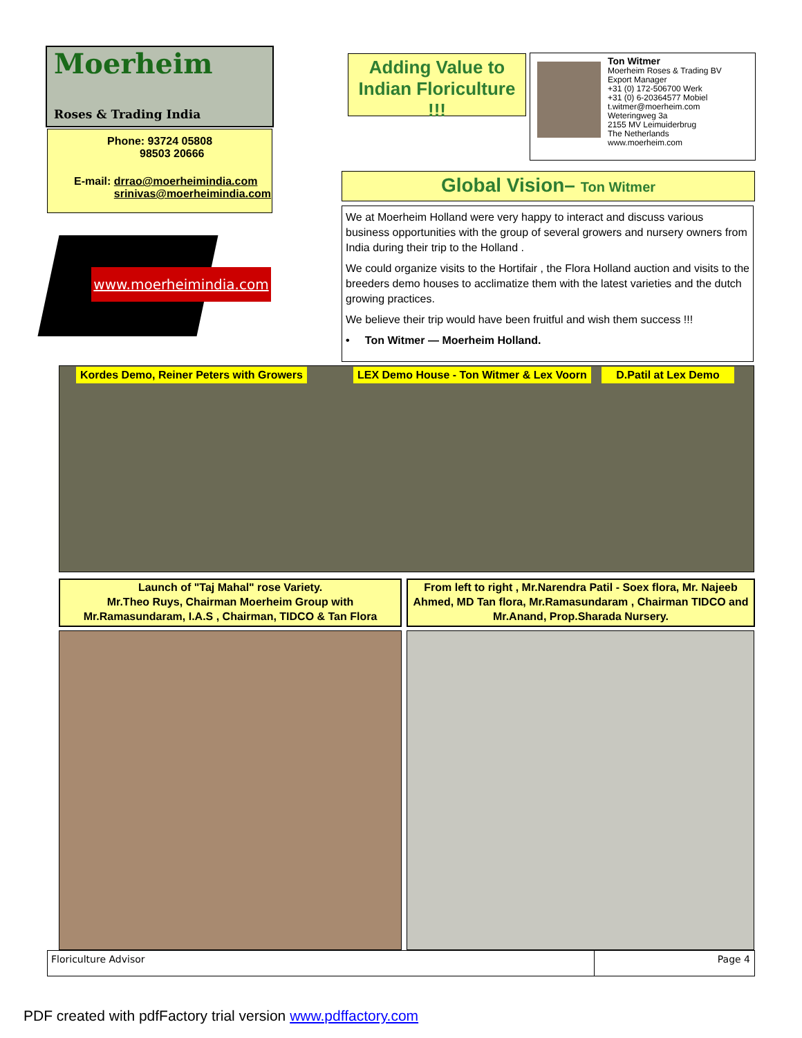Moerheim
Roses & Trading India
Phone: 93724 05808
98503 20666
E-mail: drrao@moerheimindia.com
srinivas@moerheimindia.com
www.moerheimindia.com
Adding Value to Indian Floriculture !!!
Ton Witmer
Moerheim Roses & Trading BV
Export Manager
+31 (0) 172-506700 Werk
+31 (0) 6-20364577 Mobiel
t.witmer@moerheim.com
Weteringweg 3a
2155 MV Leimuiderbrug
The Netherlands
www.moerheim.com
Global Vision– Ton Witmer
We at Moerheim Holland were very happy to interact and discuss various business opportunities with the group of several growers and nursery owners from India during their trip to the Holland .
We could organize visits to the Hortifair , the Flora Holland auction and visits to the breeders demo houses to acclimatize them with the latest varieties and the dutch growing practices.
We believe their trip would have been fruitful and wish them success !!!
• Ton Witmer — Moerheim Holland.
Kordes Demo, Reiner Peters with Growers
LEX Demo House - Ton Witmer & Lex Voorn
D.Patil at Lex Demo
Launch of "Taj Mahal" rose Variety.
Mr.Theo Ruys, Chairman Moerheim Group with
Mr.Ramasundaram, I.A.S , Chairman, TIDCO & Tan Flora
From left to right , Mr.Narendra Patil - Soex flora, Mr. Najeeb Ahmed, MD Tan flora, Mr.Ramasundaram , Chairman TIDCO and Mr.Anand, Prop.Sharada Nursery.
Floriculture Advisor Page 4
PDF created with pdfFactory trial version www.pdffactory.com